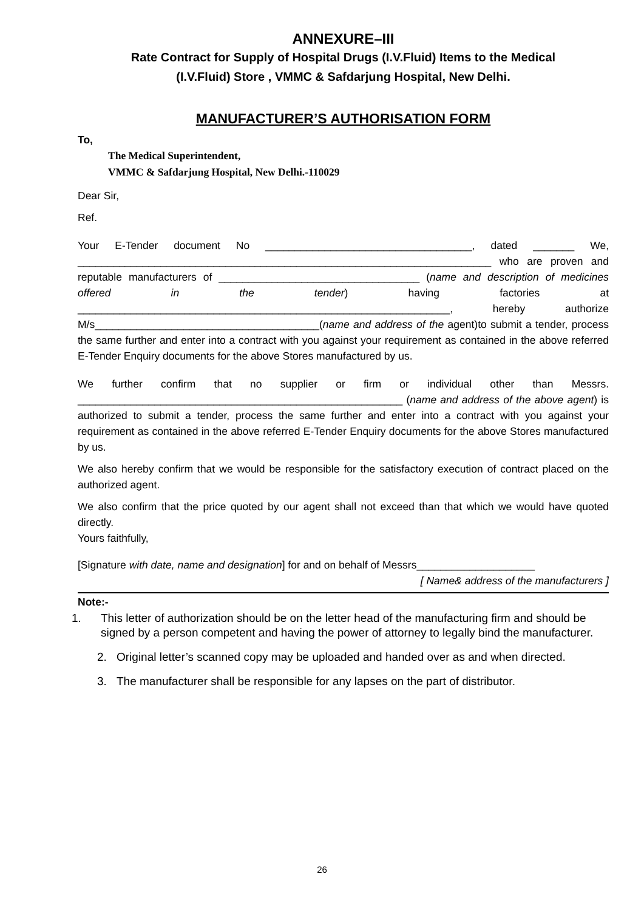ANNEXURE–III
Rate Contract for Supply of Hospital Drugs (I.V.Fluid) Items to the Medical
(I.V.Fluid) Store , VMMC & Safdarjung Hospital, New Delhi.
MANUFACTURER’S AUTHORISATION FORM
To,
The Medical Superintendent,
VMMC & Safdarjung Hospital, New Delhi.-110029
Dear Sir,
Ref.
Your E-Tender document No ___________________________________, dated _______ We, ______________________________________________________________________ who are proven and reputable manufacturers of __________________________________ (name and description of medicines offered in the tender) having factories at _______________________________________________________________, hereby authorize M/s______________________________________(name and address of the agent)to submit a tender, process the same further and enter into a contract with you against your requirement as contained in the above referred E-Tender Enquiry documents for the above Stores manufactured by us.
We further confirm that no supplier or firm or individual other than Messrs. _______________________________________________________ (name and address of the above agent) is authorized to submit a tender, process the same further and enter into a contract with you against your requirement as contained in the above referred E-Tender Enquiry documents for the above Stores manufactured by us.
We also hereby confirm that we would be responsible for the satisfactory execution of contract placed on the authorized agent.
We also confirm that the price quoted by our agent shall not exceed than that which we would have quoted directly.
Yours faithfully,
[Signature with date, name and designation] for and on behalf of Messrs____________________
[ Name& address of the manufacturers ]
Note:-
1. This letter of authorization should be on the letter head of the manufacturing firm and should be signed by a person competent and having the power of attorney to legally bind the manufacturer.
2. Original letter’s scanned copy may be uploaded and handed over as and when directed.
3. The manufacturer shall be responsible for any lapses on the part of distributor.
26